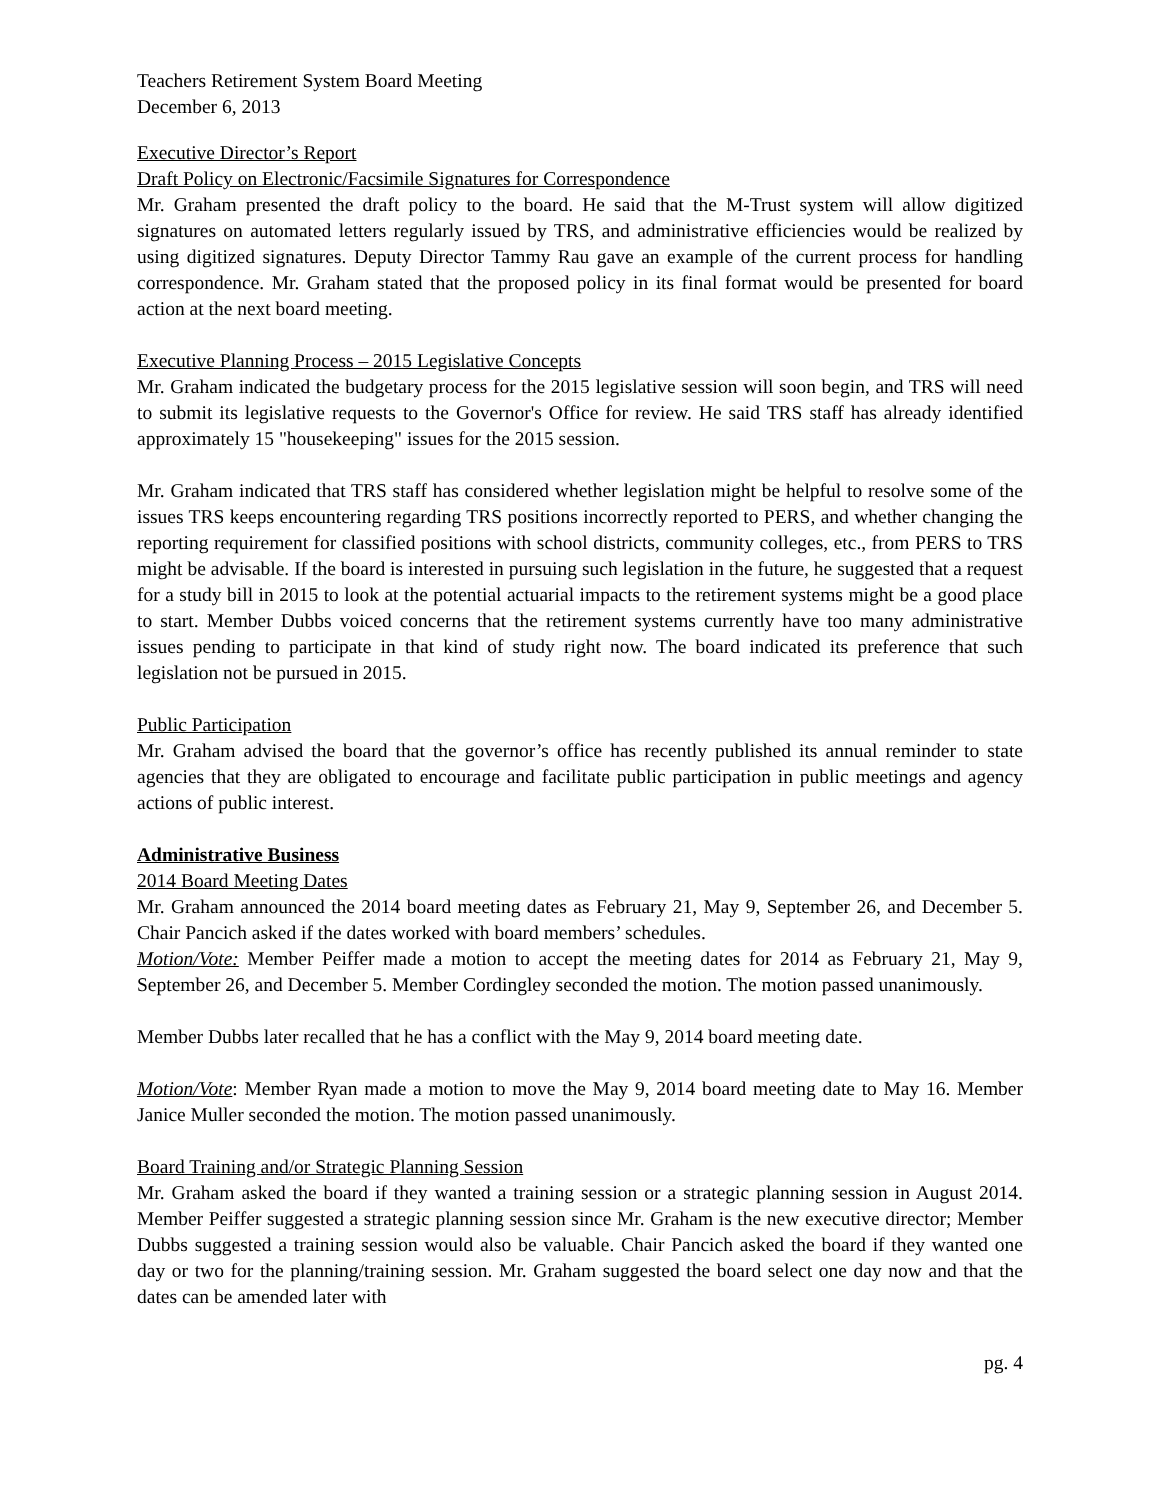Teachers Retirement System Board Meeting
December 6, 2013
Executive Director’s Report
Draft Policy on Electronic/Facsimile Signatures for Correspondence
Mr. Graham presented the draft policy to the board. He said that the M-Trust system will allow digitized signatures on automated letters regularly issued by TRS, and administrative efficiencies would be realized by using digitized signatures. Deputy Director Tammy Rau gave an example of the current process for handling correspondence. Mr. Graham stated that the proposed policy in its final format would be presented for board action at the next board meeting.
Executive Planning Process – 2015 Legislative Concepts
Mr. Graham indicated the budgetary process for the 2015 legislative session will soon begin, and TRS will need to submit its legislative requests to the Governor's Office for review. He said TRS staff has already identified approximately 15 "housekeeping" issues for the 2015 session.
Mr. Graham indicated that TRS staff has considered whether legislation might be helpful to resolve some of the issues TRS keeps encountering regarding TRS positions incorrectly reported to PERS, and whether changing the reporting requirement for classified positions with school districts, community colleges, etc., from PERS to TRS might be advisable. If the board is interested in pursuing such legislation in the future, he suggested that a request for a study bill in 2015 to look at the potential actuarial impacts to the retirement systems might be a good place to start. Member Dubbs voiced concerns that the retirement systems currently have too many administrative issues pending to participate in that kind of study right now. The board indicated its preference that such legislation not be pursued in 2015.
Public Participation
Mr. Graham advised the board that the governor’s office has recently published its annual reminder to state agencies that they are obligated to encourage and facilitate public participation in public meetings and agency actions of public interest.
Administrative Business
2014 Board Meeting Dates
Mr. Graham announced the 2014 board meeting dates as February 21, May 9, September 26, and December 5. Chair Pancich asked if the dates worked with board members’ schedules.
Motion/Vote: Member Peiffer made a motion to accept the meeting dates for 2014 as February 21, May 9, September 26, and December 5. Member Cordingley seconded the motion. The motion passed unanimously.
Member Dubbs later recalled that he has a conflict with the May 9, 2014 board meeting date.
Motion/Vote: Member Ryan made a motion to move the May 9, 2014 board meeting date to May 16. Member Janice Muller seconded the motion. The motion passed unanimously.
Board Training and/or Strategic Planning Session
Mr. Graham asked the board if they wanted a training session or a strategic planning session in August 2014. Member Peiffer suggested a strategic planning session since Mr. Graham is the new executive director; Member Dubbs suggested a training session would also be valuable. Chair Pancich asked the board if they wanted one day or two for the planning/training session. Mr. Graham suggested the board select one day now and that the dates can be amended later with
pg. 4